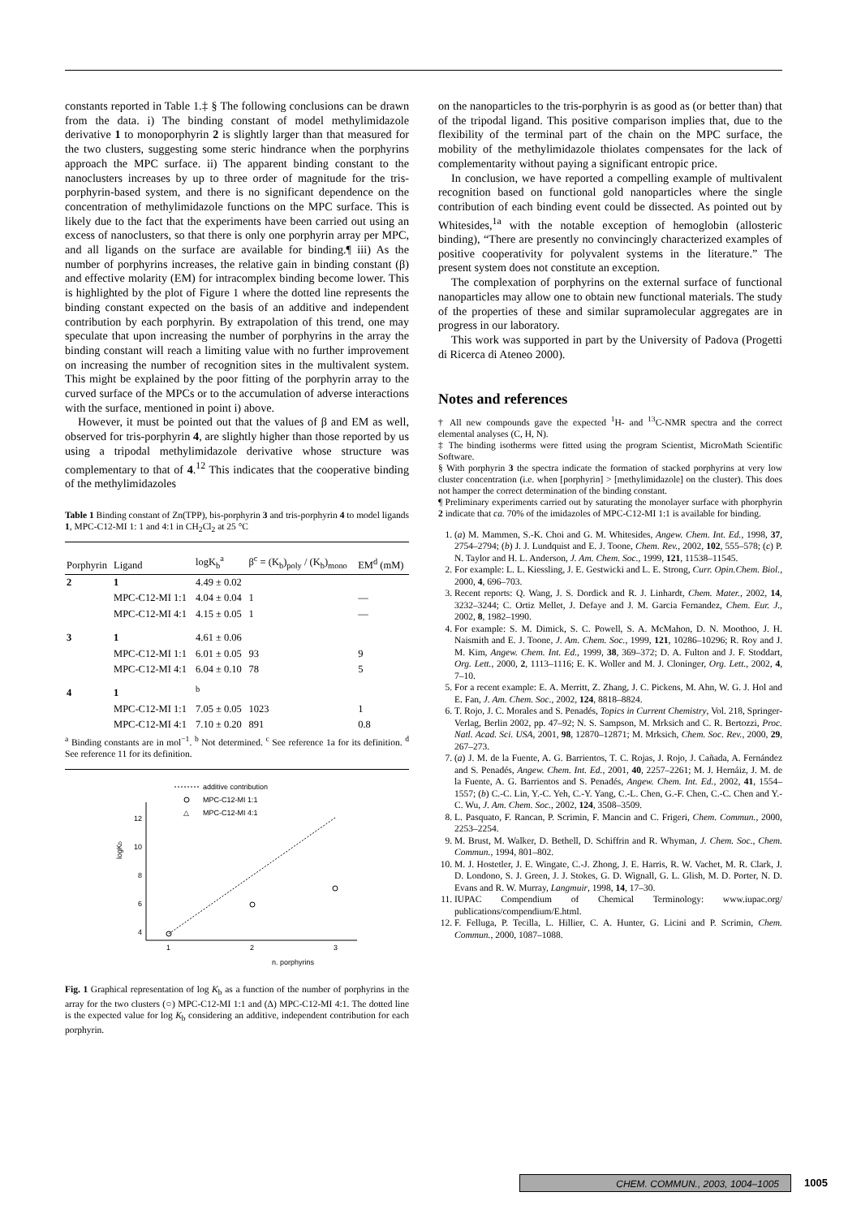constants reported in Table 1.‡ § The following conclusions can be drawn from the data. i) The binding constant of model methylimidazole derivative 1 to monoporphyrin 2 is slightly larger than that measured for the two clusters, suggesting some steric hindrance when the porphyrins approach the MPC surface. ii) The apparent binding constant to the nanoclusters increases by up to three order of magnitude for the tris-porphyrin-based system, and there is no significant dependence on the concentration of methylimidazole functions on the MPC surface. This is likely due to the fact that the experiments have been carried out using an excess of nanoclusters, so that there is only one porphyrin array per MPC, and all ligands on the surface are available for binding.¶ iii) As the number of porphyrins increases, the relative gain in binding constant (β) and effective molarity (EM) for intracomplex binding become lower. This is highlighted by the plot of Figure 1 where the dotted line represents the binding constant expected on the basis of an additive and independent contribution by each porphyrin. By extrapolation of this trend, one may speculate that upon increasing the number of porphyrins in the array the binding constant will reach a limiting value with no further improvement on increasing the number of recognition sites in the multivalent system. This might be explained by the poor fitting of the porphyrin array to the curved surface of the MPCs or to the accumulation of adverse interactions with the surface, mentioned in point i) above.
However, it must be pointed out that the values of β and EM as well, observed for tris-porphyrin 4, are slightly higher than those reported by us using a tripodal methylimidazole derivative whose structure was complementary to that of 4.<sup>12</sup> This indicates that the cooperative binding of the methylimidazoles
Table 1 Binding constant of Zn(TPP), bis-porphyrin 3 and tris-porphyrin 4 to model ligands 1, MPC-C12-MI 1: 1 and 4:1 in CH<sub>2</sub>Cl<sub>2</sub> at 25 °C
| Porphyrin | Ligand | logK<sub>b</sub><sup>a</sup> | β<sup>c</sup> = (K<sub>b</sub>)<sub>poly</sub> / (K<sub>b</sub>)<sub>mono</sub> | EM<sup>d</sup> (mM) |
| 2 | 1 | 4.49 ± 0.02 | | |
| | MPC-C12-MI 1:1 | 4.04 ± 0.04 | 1 | — |
| | MPC-C12-MI 4:1 | 4.15 ± 0.05 | 1 | — |
| 3 | 1 | 4.61 ± 0.06 | | |
| | MPC-C12-MI 1:1 | 6.01 ± 0.05 | 93 | 9 |
| | MPC-C12-MI 4:1 | 6.04 ± 0.10 | 78 | 5 |
| 4 | 1 | <sup>b</sup> | | |
| | MPC-C12-MI 1:1 | 7.05 ± 0.05 | 1023 | 1 |
| | MPC-C12-MI 4:1 | 7.10 ± 0.20 | 891 | 0.8 |
<sup>a</sup> Binding constants are in mol<sup>−1</sup>. <sup>b</sup> Not determined. <sup>c</sup> See reference 1a for its definition. <sup>d</sup> See reference 11 for its definition.
4
6
8
10
12
1
2
3
n. porphyrins
logKb
additive contribution
MPC-C12-MI 1:1
△
MPC-C12-MI 4:1
Fig. 1 Graphical representation of log K<sub>b</sub> as a function of the number of porphyrins in the array for the two clusters (○) MPC-C12-MI 1:1 and (Δ) MPC-C12-MI 4:1. The dotted line is the expected value for log K<sub>b</sub> considering an additive, independent contribution for each porphyrin.
on the nanoparticles to the tris-porphyrin is as good as (or better than) that of the tripodal ligand. This positive comparison implies that, due to the flexibility of the terminal part of the chain on the MPC surface, the mobility of the methylimidazole thiolates compensates for the lack of complementarity without paying a significant entropic price.
In conclusion, we have reported a compelling example of multivalent recognition based on functional gold nanoparticles where the single contribution of each binding event could be dissected. As pointed out by Whitesides,<sup>1a</sup> with the notable exception of hemoglobin (allosteric binding), “There are presently no convincingly characterized examples of positive cooperativity for polyvalent systems in the literature.” The present system does not constitute an exception.
The complexation of porphyrins on the external surface of functional nanoparticles may allow one to obtain new functional materials. The study of the properties of these and similar supramolecular aggregates are in progress in our laboratory.
This work was supported in part by the University of Padova (Progetti di Ricerca di Ateneo 2000).
Notes and references
† All new compounds gave the expected <sup>1</sup>H- and <sup>13</sup>C-NMR spectra and the correct elemental analyses (C, H, N).
‡ The binding isotherms were fitted using the program Scientist, MicroMath Scientific Software.
§ With porphyrin 3 the spectra indicate the formation of stacked porphyrins at very low cluster concentration (i.e. when [porphyrin] > [methylimidazole] on the cluster). This does not hamper the correct determination of the binding constant.
¶ Preliminary experiments carried out by saturating the monolayer surface with phorphyrin 2 indicate that ca. 70% of the imidazoles of MPC-C12-MI 1:1 is available for binding.
1. (a) M. Mammen, S.-K. Choi and G. M. Whitesides, Angew. Chem. Int. Ed., 1998, 37, 2754–2794; (b) J. J. Lundquist and E. J. Toone, Chem. Rev., 2002, 102, 555–578; (c) P. N. Taylor and H. L. Anderson, J. Am. Chem. Soc., 1999, 121, 11538–11545.
2. For example: L. L. Kiessling, J. E. Gestwicki and L. E. Strong, Curr. Opin.Chem. Biol., 2000, 4, 696–703.
3. Recent reports: Q. Wang, J. S. Dordick and R. J. Linhardt, Chem. Mater., 2002, 14, 3232–3244; C. Ortiz Mellet, J. Defaye and J. M. Garcia Fernandez, Chem. Eur. J., 2002, 8, 1982–1990.
4. For example: S. M. Dimick, S. C. Powell, S. A. McMahon, D. N. Moothoo, J. H. Naismith and E. J. Toone, J. Am. Chem. Soc., 1999, 121, 10286–10296; R. Roy and J. M. Kim, Angew. Chem. Int. Ed., 1999, 38, 369–372; D. A. Fulton and J. F. Stoddart, Org. Lett., 2000, 2, 1113–1116; E. K. Woller and M. J. Cloninger, Org. Lett., 2002, 4, 7–10.
5. For a recent example: E. A. Merritt, Z. Zhang, J. C. Pickens, M. Ahn, W. G. J. Hol and E. Fan, J. Am. Chem. Soc., 2002, 124, 8818–8824.
6. T. Rojo, J. C. Morales and S. Penadés, Topics in Current Chemistry, Vol. 218, Springer-Verlag, Berlin 2002, pp. 47–92; N. S. Sampson, M. Mrksich and C. R. Bertozzi, Proc. Natl. Acad. Sci. USA, 2001, 98, 12870–12871; M. Mrksich, Chem. Soc. Rev., 2000, 29, 267–273.
7. (a) J. M. de la Fuente, A. G. Barrientos, T. C. Rojas, J. Rojo, J. Cañada, A. Fernández and S. Penadés, Angew. Chem. Int. Ed., 2001, 40, 2257–2261; M. J. Hernáiz, J. M. de la Fuente, A. G. Barrientos and S. Penadés, Angew. Chem. Int. Ed., 2002, 41, 1554–1557; (b) C.-C. Lin, Y.-C. Yeh, C.-Y. Yang, C.-L. Chen, G.-F. Chen, C.-C. Chen and Y.-C. Wu, J. Am. Chem. Soc., 2002, 124, 3508–3509.
8. L. Pasquato, F. Rancan, P. Scrimin, F. Mancin and C. Frigeri, Chem. Commun., 2000, 2253–2254.
9. M. Brust, M. Walker, D. Bethell, D. Schiffrin and R. Whyman, J. Chem. Soc., Chem. Commun., 1994, 801–802.
10. M. J. Hostetler, J. E. Wingate, C.-J. Zhong, J. E. Harris, R. W. Vachet, M. R. Clark, J. D. Londono, S. J. Green, J. J. Stokes, G. D. Wignall, G. L. Glish, M. D. Porter, N. D. Evans and R. W. Murray, Langmuir, 1998, 14, 17–30.
11. IUPAC Compendium of Chemical Terminology: www.iupac.org/ publications/compendium/E.html.
12. F. Felluga, P. Tecilla, L. Hillier, C. A. Hunter, G. Licini and P. Scrimin, Chem. Commun., 2000, 1087–1088.
CHEM. COMMUN., 2003, 1004–1005 1005